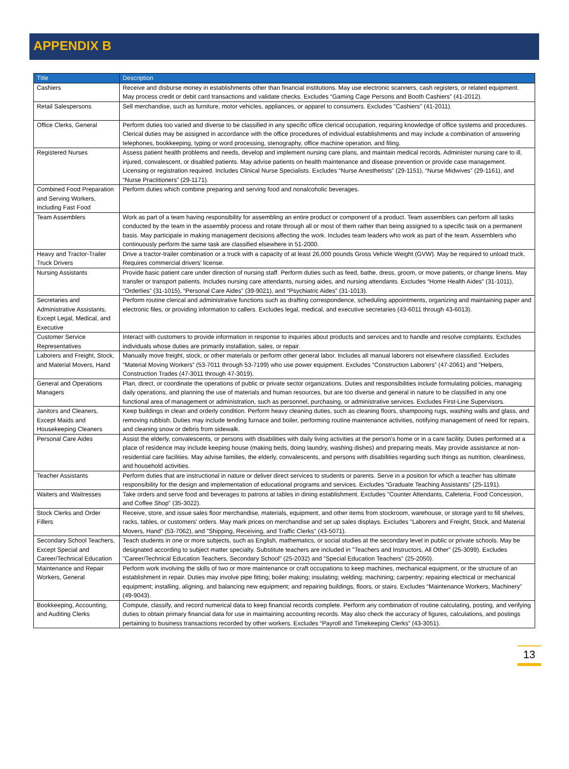APPENDIX B
| Title | Description |
| --- | --- |
| Cashiers | Receive and disburse money in establishments other than financial institutions. May use electronic scanners, cash registers, or related equipment. May process credit or debit card transactions and validate checks. Excludes “Gaming Cage Persons and Booth Cashiers” (41-2012). |
| Retail Salespersons | Sell merchandise, such as furniture, motor vehicles, appliances, or apparel to consumers. Excludes "Cashiers" (41-2011). |
| Office Clerks, General | Perform duties too varied and diverse to be classified in any specific office clerical occupation, requiring knowledge of office systems and procedures. Clerical duties may be assigned in accordance with the office procedures of individual establishments and may include a combination of answering telephones, bookkeeping, typing or word processing, stenography, office machine operation, and filing. |
| Registered Nurses | Assess patient health problems and needs, develop and implement nursing care plans, and maintain medical records. Administer nursing care to ill, injured, convalescent, or disabled patients. May advise patients on health maintenance and disease prevention or provide case management. Licensing or registration required. Includes Clinical Nurse Specialists. Excludes “Nurse Anesthetists” (29-1151), “Nurse Midwives” (29-1161), and “Nurse Practitioners” (29-1171). |
| Combined Food Preparation and Serving Workers, Including Fast Food | Perform duties which combine preparing and serving food and nonalcoholic beverages. |
| Team Assemblers | Work as part of a team having responsibility for assembling an entire product or component of a product. Team assemblers can perform all tasks conducted by the team in the assembly process and rotate through all or most of them rather than being assigned to a specific task on a permanent basis. May participate in making management decisions affecting the work. Includes team leaders who work as part of the team. Assemblers who continuously perform the same task are classified elsewhere in 51-2000. |
| Heavy and Tractor-Trailer Truck Drivers | Drive a tractor-trailer combination or a truck with a capacity of at least 26,000 pounds Gross Vehicle Weight (GVW). May be required to unload truck. Requires commercial drivers' license. |
| Nursing Assistants | Provide basic patient care under direction of nursing staff. Perform duties such as feed, bathe, dress, groom, or move patients, or change linens. May transfer or transport patients. Includes nursing care attendants, nursing aides, and nursing attendants. Excludes “Home Health Aides” (31-1011), “Orderlies” (31-1015), “Personal Care Aides” (39-9021), and “Psychiatric Aides” (31-1013). |
| Secretaries and Administrative Assistants, Except Legal, Medical, and Executive | Perform routine clerical and administrative functions such as drafting correspondence, scheduling appointments, organizing and maintaining paper and electronic files, or providing information to callers. Excludes legal, medical, and executive secretaries (43-6011 through 43-6013). |
| Customer Service Representatives | Interact with customers to provide information in response to inquiries about products and services and to handle and resolve complaints. Excludes individuals whose duties are primarily installation, sales, or repair. |
| Laborers and Freight, Stock, and Material Movers, Hand | Manually move freight, stock, or other materials or perform other general labor. Includes all manual laborers not elsewhere classified. Excludes “Material Moving Workers” (53-7011 through 53-7199) who use power equipment. Excludes “Construction Laborers” (47-2061) and "Helpers, Construction Trades (47-3011 through 47-3019). |
| General and Operations Managers | Plan, direct, or coordinate the operations of public or private sector organizations. Duties and responsibilities include formulating policies, managing daily operations, and planning the use of materials and human resources, but are too diverse and general in nature to be classified in any one functional area of management or administration, such as personnel, purchasing, or administrative services. Excludes First-Line Supervisors. |
| Janitors and Cleaners, Except Maids and Housekeeping Cleaners | Keep buildings in clean and orderly condition. Perform heavy cleaning duties, such as cleaning floors, shampooing rugs, washing walls and glass, and removing rubbish. Duties may include tending furnace and boiler, performing routine maintenance activities, notifying management of need for repairs, and cleaning snow or debris from sidewalk. |
| Personal Care Aides | Assist the elderly, convalescents, or persons with disabilities with daily living activities at the person's home or in a care facility. Duties performed at a place of residence may include keeping house (making beds, doing laundry, washing dishes) and preparing meals. May provide assistance at non-residential care facilities. May advise families, the elderly, convalescents, and persons with disabilities regarding such things as nutrition, cleanliness, and household activities. |
| Teacher Assistants | Perform duties that are instructional in nature or deliver direct services to students or parents. Serve in a position for which a teacher has ultimate responsibility for the design and implementation of educational programs and services. Excludes “Graduate Teaching Assistants” (25-1191). |
| Waiters and Waitresses | Take orders and serve food and beverages to patrons at tables in dining establishment. Excludes "Counter Attendants, Cafeteria, Food Concession, and Coffee Shop" (35-3022). |
| Stock Clerks and Order Fillers | Receive, store, and issue sales floor merchandise, materials, equipment, and other items from stockroom, warehouse, or storage yard to fill shelves, racks, tables, or customers' orders. May mark prices on merchandise and set up sales displays. Excludes "Laborers and Freight, Stock, and Material Movers, Hand" (53-7062), and "Shipping, Receiving, and Traffic Clerks" (43-5071). |
| Secondary School Teachers, Except Special and Career/Technical Education | Teach students in one or more subjects, such as English, mathematics, or social studies at the secondary level in public or private schools. May be designated according to subject matter specialty. Substitute teachers are included in "Teachers and Instructors, All Other" (25-3099). Excludes "Career/Technical Education Teachers, Secondary School" (25-2032) and "Special Education Teachers" (25-2050). |
| Maintenance and Repair Workers, General | Perform work involving the skills of two or more maintenance or craft occupations to keep machines, mechanical equipment, or the structure of an establishment in repair. Duties may involve pipe fitting; boiler making; insulating; welding; machining; carpentry; repairing electrical or mechanical equipment; installing, aligning, and balancing new equipment; and repairing buildings, floors, or stairs. Excludes “Maintenance Workers, Machinery” (49-9043). |
| Bookkeeping, Accounting, and Auditing Clerks | Compute, classify, and record numerical data to keep financial records complete. Perform any combination of routine calculating, posting, and verifying duties to obtain primary financial data for use in maintaining accounting records. May also check the accuracy of figures, calculations, and postings pertaining to business transactions recorded by other workers. Excludes “Payroll and Timekeeping Clerks” (43-3051). |
13